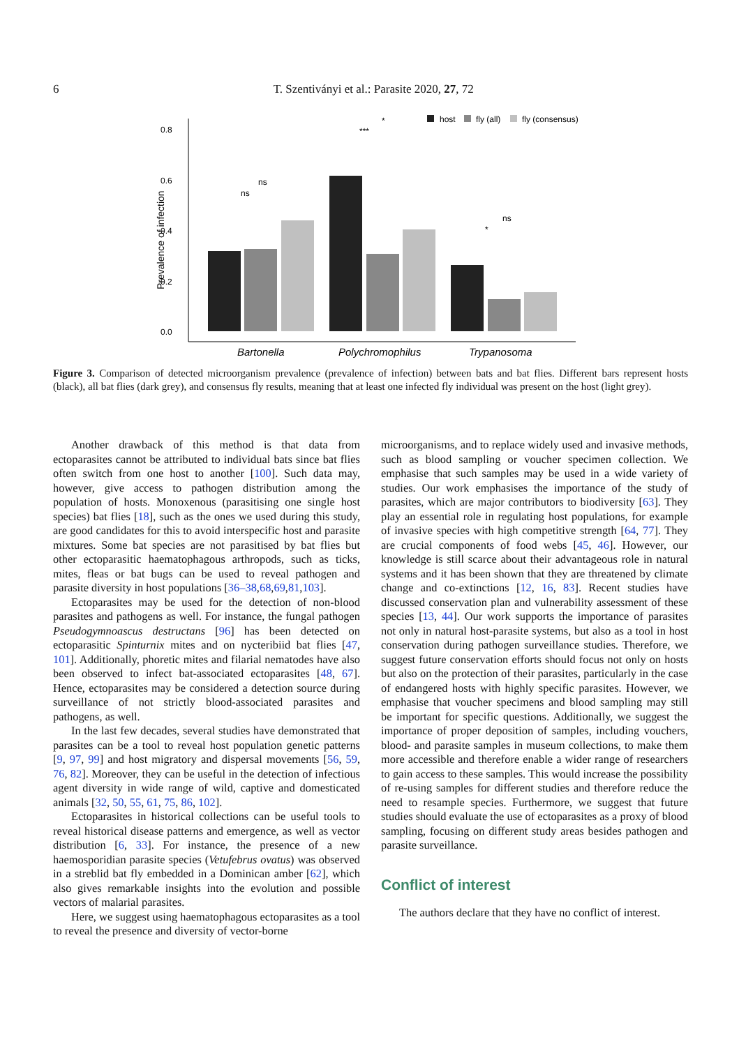6 T. Szentiványi et al.: Parasite 2020, 27, 72
0.8
0.6
0.4
0.2
0.0
Prevalence of infection
Bartonella
Polychromophilus
Trypanosoma
ns
ns
***
*
*
ns
host
fly (all)
fly (consensus)
Figure 3. Comparison of detected microorganism prevalence (prevalence of infection) between bats and bat flies. Different bars represent hosts (black), all bat flies (dark grey), and consensus fly results, meaning that at least one infected fly individual was present on the host (light grey).
Another drawback of this method is that data from ectoparasites cannot be attributed to individual bats since bat flies often switch from one host to another [100]. Such data may, however, give access to pathogen distribution among the population of hosts. Monoxenous (parasitising one single host species) bat flies [18], such as the ones we used during this study, are good candidates for this to avoid interspecific host and parasite mixtures. Some bat species are not parasitised by bat flies but other ectoparasitic haematophagous arthropods, such as ticks, mites, fleas or bat bugs can be used to reveal pathogen and parasite diversity in host populations [36–38,68,69,81,103].
Ectoparasites may be used for the detection of non-blood parasites and pathogens as well. For instance, the fungal pathogen Pseudogymnoascus destructans [96] has been detected on ectoparasitic Spinturnix mites and on nycteribiid bat flies [47, 101]. Additionally, phoretic mites and filarial nematodes have also been observed to infect bat-associated ectoparasites [48, 67]. Hence, ectoparasites may be considered a detection source during surveillance of not strictly blood-associated parasites and pathogens, as well.
In the last few decades, several studies have demonstrated that parasites can be a tool to reveal host population genetic patterns [9, 97, 99] and host migratory and dispersal movements [56, 59, 76, 82]. Moreover, they can be useful in the detection of infectious agent diversity in wide range of wild, captive and domesticated animals [32, 50, 55, 61, 75, 86, 102].
Ectoparasites in historical collections can be useful tools to reveal historical disease patterns and emergence, as well as vector distribution [6, 33]. For instance, the presence of a new haemosporidian parasite species (Vetufebrus ovatus) was observed in a streblid bat fly embedded in a Dominican amber [62], which also gives remarkable insights into the evolution and possible vectors of malarial parasites.
Here, we suggest using haematophagous ectoparasites as a tool to reveal the presence and diversity of vector-borne
microorganisms, and to replace widely used and invasive methods, such as blood sampling or voucher specimen collection. We emphasise that such samples may be used in a wide variety of studies. Our work emphasises the importance of the study of parasites, which are major contributors to biodiversity [63]. They play an essential role in regulating host populations, for example of invasive species with high competitive strength [64, 77]. They are crucial components of food webs [45, 46]. However, our knowledge is still scarce about their advantageous role in natural systems and it has been shown that they are threatened by climate change and co-extinctions [12, 16, 83]. Recent studies have discussed conservation plan and vulnerability assessment of these species [13, 44]. Our work supports the importance of parasites not only in natural host-parasite systems, but also as a tool in host conservation during pathogen surveillance studies. Therefore, we suggest future conservation efforts should focus not only on hosts but also on the protection of their parasites, particularly in the case of endangered hosts with highly specific parasites. However, we emphasise that voucher specimens and blood sampling may still be important for specific questions. Additionally, we suggest the importance of proper deposition of samples, including vouchers, blood- and parasite samples in museum collections, to make them more accessible and therefore enable a wider range of researchers to gain access to these samples. This would increase the possibility of re-using samples for different studies and therefore reduce the need to resample species. Furthermore, we suggest that future studies should evaluate the use of ectoparasites as a proxy of blood sampling, focusing on different study areas besides pathogen and parasite surveillance.
Conflict of interest
The authors declare that they have no conflict of interest.